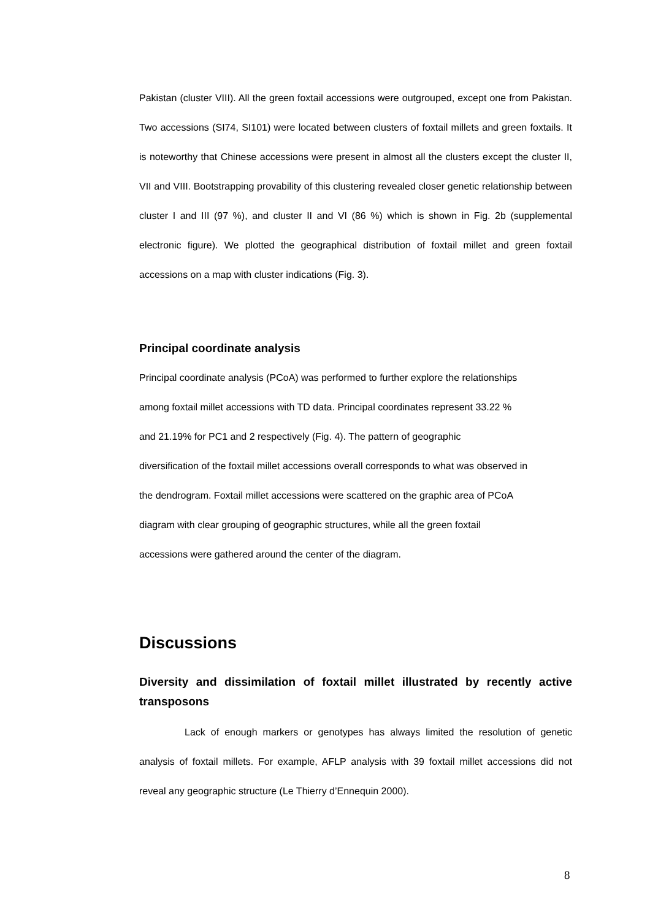Pakistan (cluster VIII). All the green foxtail accessions were outgrouped, except one from Pakistan. Two accessions (SI74, SI101) were located between clusters of foxtail millets and green foxtails. It is noteworthy that Chinese accessions were present in almost all the clusters except the cluster II, VII and VIII. Bootstrapping provability of this clustering revealed closer genetic relationship between cluster I and III (97 %), and cluster II and VI (86 %) which is shown in Fig. 2b (supplemental electronic figure). We plotted the geographical distribution of foxtail millet and green foxtail accessions on a map with cluster indications (Fig. 3).
Principal coordinate analysis
Principal coordinate analysis (PCoA) was performed to further explore the relationships
among foxtail millet accessions with TD data. Principal coordinates represent 33.22 %
and 21.19% for PC1 and 2 respectively (Fig. 4). The pattern of geographic
diversification of the foxtail millet accessions overall corresponds to what was observed in
the dendrogram. Foxtail millet accessions were scattered on the graphic area of PCoA
diagram with clear grouping of geographic structures, while all the green foxtail
accessions were gathered around the center of the diagram.
Discussions
Diversity and dissimilation of foxtail millet illustrated by recently active transposons
Lack of enough markers or genotypes has always limited the resolution of genetic analysis of foxtail millets. For example, AFLP analysis with 39 foxtail millet accessions did not reveal any geographic structure (Le Thierry d’Ennequin 2000).
8